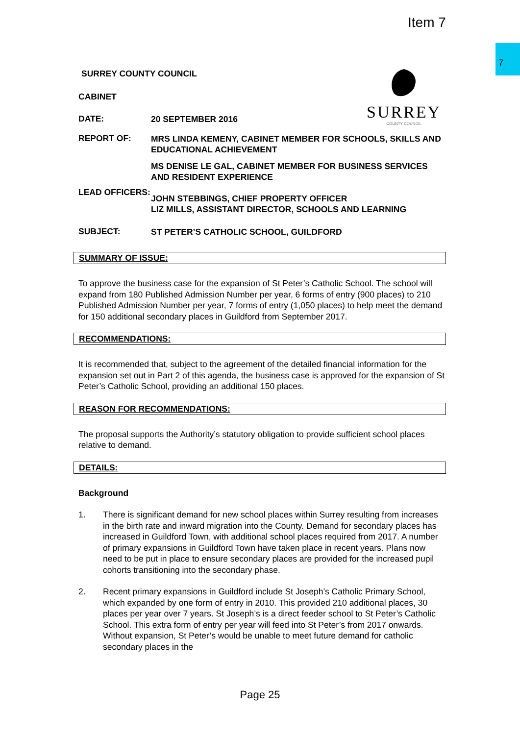Item 7
7
SURREY
COUNTY COUNCIL
SURREY COUNTY COUNCIL
CABINET
DATE:
20 SEPTEMBER 2016
REPORT OF:
MRS LINDA KEMENY, CABINET MEMBER FOR SCHOOLS, SKILLS AND EDUCATIONAL ACHIEVEMENT
MS DENISE LE GAL, CABINET MEMBER FOR BUSINESS SERVICES AND RESIDENT EXPERIENCE
LEAD OFFICERS:
JOHN STEBBINGS, CHIEF PROPERTY OFFICER
LIZ MILLS, ASSISTANT DIRECTOR, SCHOOLS AND LEARNING
SUBJECT:
ST PETER’S CATHOLIC SCHOOL, GUILDFORD
SUMMARY OF ISSUE:
To approve the business case for the expansion of St Peter’s Catholic School. The school will expand from 180 Published Admission Number per year, 6 forms of entry (900 places) to 210 Published Admission Number per year, 7 forms of entry (1,050 places) to help meet the demand for 150 additional secondary places in Guildford from September 2017.
RECOMMENDATIONS:
It is recommended that, subject to the agreement of the detailed financial information for the expansion set out in Part 2 of this agenda, the business case is approved for the expansion of St Peter’s Catholic School, providing an additional 150 places.
REASON FOR RECOMMENDATIONS:
The proposal supports the Authority’s statutory obligation to provide sufficient school places relative to demand.
DETAILS:
Background
1. There is significant demand for new school places within Surrey resulting from increases in the birth rate and inward migration into the County. Demand for secondary places has increased in Guildford Town, with additional school places required from 2017. A number of primary expansions in Guildford Town have taken place in recent years. Plans now need to be put in place to ensure secondary places are provided for the increased pupil cohorts transitioning into the secondary phase.
2. Recent primary expansions in Guildford include St Joseph’s Catholic Primary School, which expanded by one form of entry in 2010. This provided 210 additional places, 30 places per year over 7 years. St Joseph’s is a direct feeder school to St Peter’s Catholic School. This extra form of entry per year will feed into St Peter’s from 2017 onwards. Without expansion, St Peter’s would be unable to meet future demand for catholic secondary places in the
Page 25